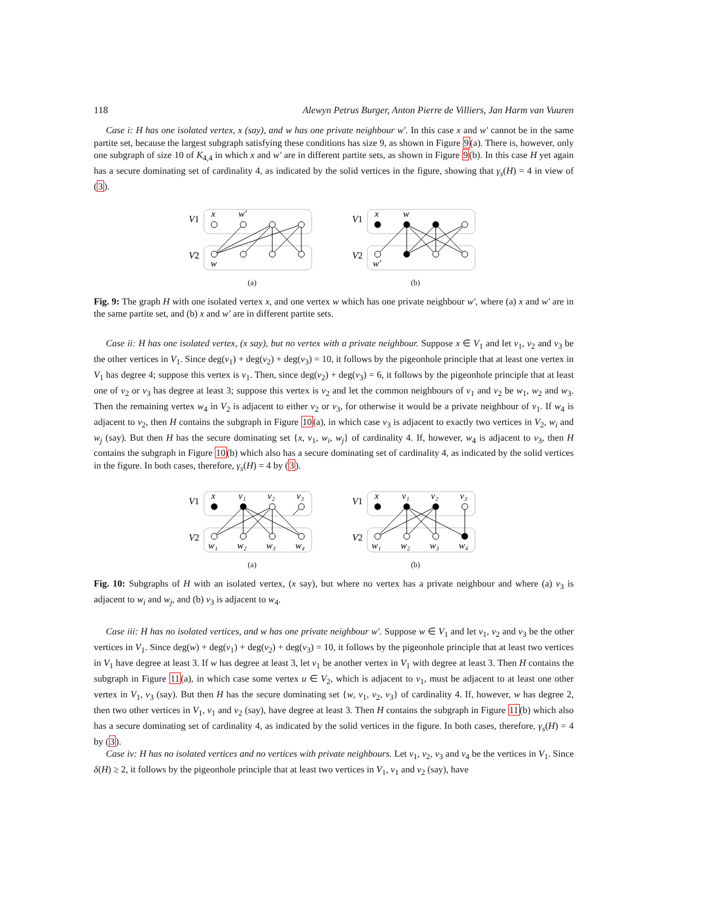118 Alewyn Petrus Burger, Anton Pierre de Villiers, Jan Harm van Vuuren
Case i: H has one isolated vertex, x (say), and w has one private neighbour w′. In this case x and w′ cannot be in the same partite set, because the largest subgraph satisfying these conditions has size 9, as shown in Figure 9(a). There is, however, only one subgraph of size 10 of K<sub>4,4</sub> in which x and w′ are in different partite sets, as shown in Figure 9(b). In this case H yet again has a secure dominating set of cardinality 4, as indicated by the solid vertices in the figure, showing that γ<sub>s</sub>(H) = 4 in view of (3).
V1
V2
x
w′
w
(a)
V1
V2
x
w
w′
(b)
Fig. 9: The graph H with one isolated vertex x, and one vertex w which has one private neighbour w′, where (a) x and w′ are in the same partite set, and (b) x and w′ are in different partite sets.
Case ii: H has one isolated vertex, (x say), but no vertex with a private neighbour. Suppose x ∈ V<sub>1</sub> and let v<sub>1</sub>, v<sub>2</sub> and v<sub>3</sub> be the other vertices in V<sub>1</sub>. Since deg(v<sub>1</sub>) + deg(v<sub>2</sub>) + deg(v<sub>3</sub>) = 10, it follows by the pigeonhole principle that at least one vertex in V<sub>1</sub> has degree 4; suppose this vertex is v<sub>1</sub>. Then, since deg(v<sub>2</sub>) + deg(v<sub>3</sub>) = 6, it follows by the pigeonhole principle that at least one of v<sub>2</sub> or v<sub>3</sub> has degree at least 3; suppose this vertex is v<sub>2</sub> and let the common neighbours of v<sub>1</sub> and v<sub>2</sub> be w<sub>1</sub>, w<sub>2</sub> and w<sub>3</sub>. Then the remaining vertex w<sub>4</sub> in V<sub>2</sub> is adjacent to either v<sub>2</sub> or v<sub>3</sub>, for otherwise it would be a private neighbour of v<sub>1</sub>. If w<sub>4</sub> is adjacent to v<sub>2</sub>, then H contains the subgraph in Figure 10(a), in which case v<sub>3</sub> is adjacent to exactly two vertices in V<sub>2</sub>, w<sub>i</sub> and w<sub>j</sub> (say). But then H has the secure dominating set {x, v<sub>1</sub>, w<sub>i</sub>, w<sub>j</sub>} of cardinality 4. If, however, w<sub>4</sub> is adjacent to v<sub>3</sub>, then H contains the subgraph in Figure 10(b) which also has a secure dominating set of cardinality 4, as indicated by the solid vertices in the figure. In both cases, therefore, γ<sub>s</sub>(H) = 4 by (3).
V1
V2
x
v₁
v₂
v₃
w₁
w₂
w₃
w₄
(a)
V1
V2
x
v₁
v₂
v₃
w₁
w₂
w₃
w₄
(b)
Fig. 10: Subgraphs of H with an isolated vertex, (x say), but where no vertex has a private neighbour and where (a) v<sub>3</sub> is adjacent to w<sub>i</sub> and w<sub>j</sub>, and (b) v<sub>3</sub> is adjacent to w<sub>4</sub>.
Case iii: H has no isolated vertices, and w has one private neighbour w′. Suppose w ∈ V<sub>1</sub> and let v<sub>1</sub>, v<sub>2</sub> and v<sub>3</sub> be the other vertices in V<sub>1</sub>. Since deg(w) + deg(v<sub>1</sub>) + deg(v<sub>2</sub>) + deg(v<sub>3</sub>) = 10, it follows by the pigeonhole principle that at least two vertices in V<sub>1</sub> have degree at least 3. If w has degree at least 3, let v<sub>1</sub> be another vertex in V<sub>1</sub> with degree at least 3. Then H contains the subgraph in Figure 11(a), in which case some vertex u ∈ V<sub>2</sub>, which is adjacent to v<sub>1</sub>, must be adjacent to at least one other vertex in V<sub>1</sub>, v<sub>3</sub> (say). But then H has the secure dominating set {w, v<sub>1</sub>, v<sub>2</sub>, v<sub>3</sub>} of cardinality 4. If, however, w has degree 2, then two other vertices in V<sub>1</sub>, v<sub>1</sub> and v<sub>2</sub> (say), have degree at least 3. Then H contains the subgraph in Figure 11(b) which also has a secure dominating set of cardinality 4, as indicated by the solid vertices in the figure. In both cases, therefore, γ<sub>s</sub>(H) = 4 by (3).
Case iv: H has no isolated vertices and no vertices with private neighbours. Let v<sub>1</sub>, v<sub>2</sub>, v<sub>3</sub> and v<sub>4</sub> be the vertices in V<sub>1</sub>. Since δ(H) ≥ 2, it follows by the pigeonhole principle that at least two vertices in V<sub>1</sub>, v<sub>1</sub> and v<sub>2</sub> (say), have